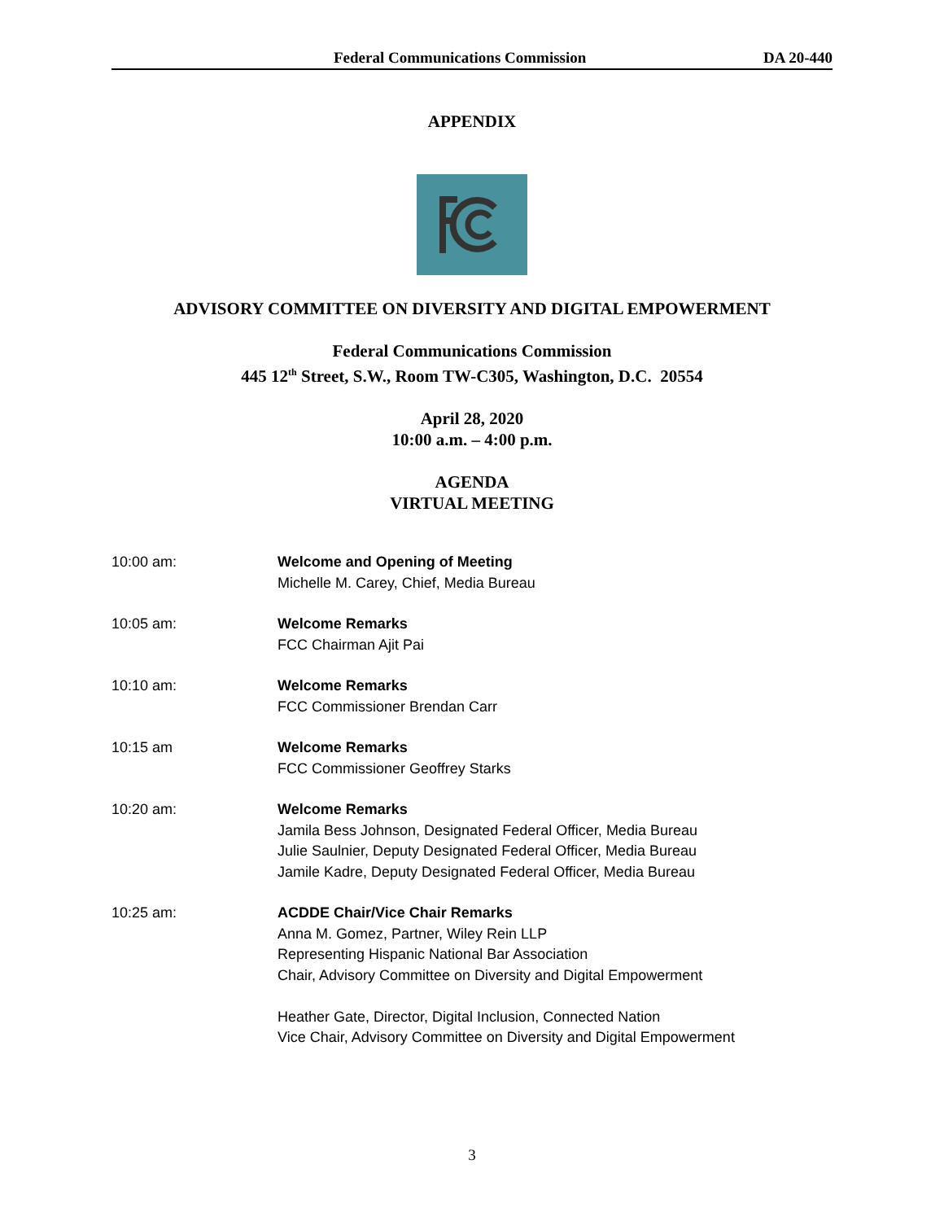Federal Communications Commission DA 20-440
APPENDIX
ADVISORY COMMITTEE ON DIVERSITY AND DIGITAL EMPOWERMENT
Federal Communications Commission
445 12<sup>th</sup> Street, S.W., Room TW-C305, Washington, D.C. 20554
April 28, 2020
10:00 a.m. – 4:00 p.m.
AGENDA
VIRTUAL MEETING
10:00 am: Welcome and Opening of Meeting
Michelle M. Carey, Chief, Media Bureau
10:05 am: Welcome Remarks
FCC Chairman Ajit Pai
10:10 am: Welcome Remarks
FCC Commissioner Brendan Carr
10:15 am Welcome Remarks
FCC Commissioner Geoffrey Starks
10:20 am: Welcome Remarks
Jamila Bess Johnson, Designated Federal Officer, Media Bureau
Julie Saulnier, Deputy Designated Federal Officer, Media Bureau
Jamile Kadre, Deputy Designated Federal Officer, Media Bureau
10:25 am: ACDDE Chair/Vice Chair Remarks
Anna M. Gomez, Partner, Wiley Rein LLP
Representing Hispanic National Bar Association
Chair, Advisory Committee on Diversity and Digital Empowerment
Heather Gate, Director, Digital Inclusion, Connected Nation
Vice Chair, Advisory Committee on Diversity and Digital Empowerment
3